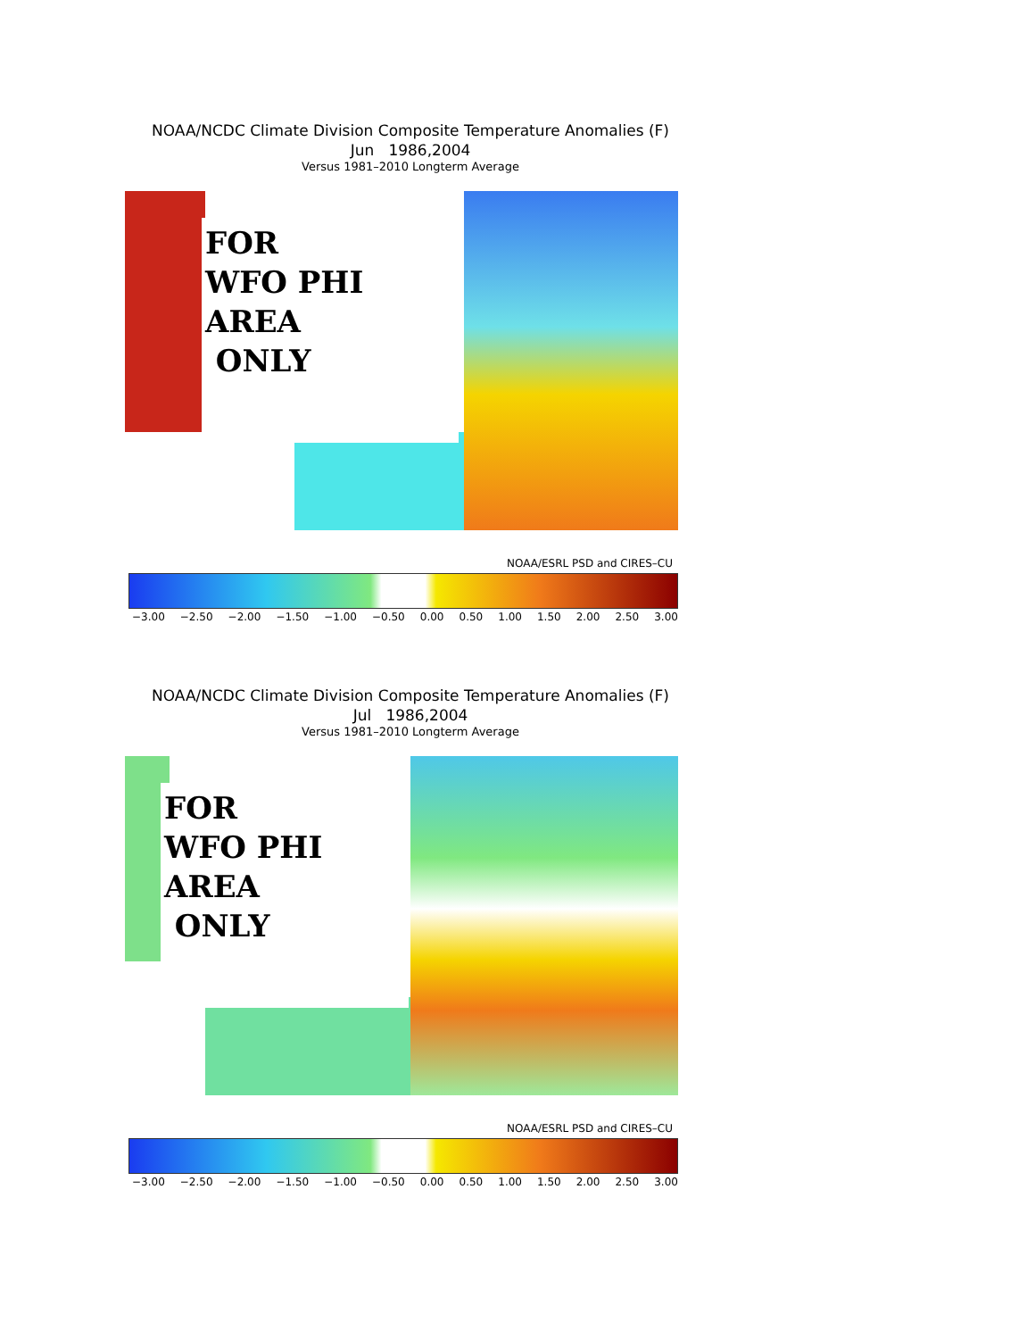NOAA/NCDC Climate Division Composite Temperature Anomalies (F)
Jun 1986,2004
Versus 1981–2010 Longterm Average
FOR
WFO PHI
AREA
ONLY
NOAA/ESRL PSD and CIRES–CU
−3.00 −2.50 −2.00 −1.50 −1.00 −0.50 0.00 0.50 1.00 1.50 2.00 2.50 3.00
NOAA/NCDC Climate Division Composite Temperature Anomalies (F)
Jul 1986,2004
Versus 1981–2010 Longterm Average
FOR
WFO PHI
AREA
ONLY
NOAA/ESRL PSD and CIRES–CU
−3.00 −2.50 −2.00 −1.50 −1.00 −0.50 0.00 0.50 1.00 1.50 2.00 2.50 3.00